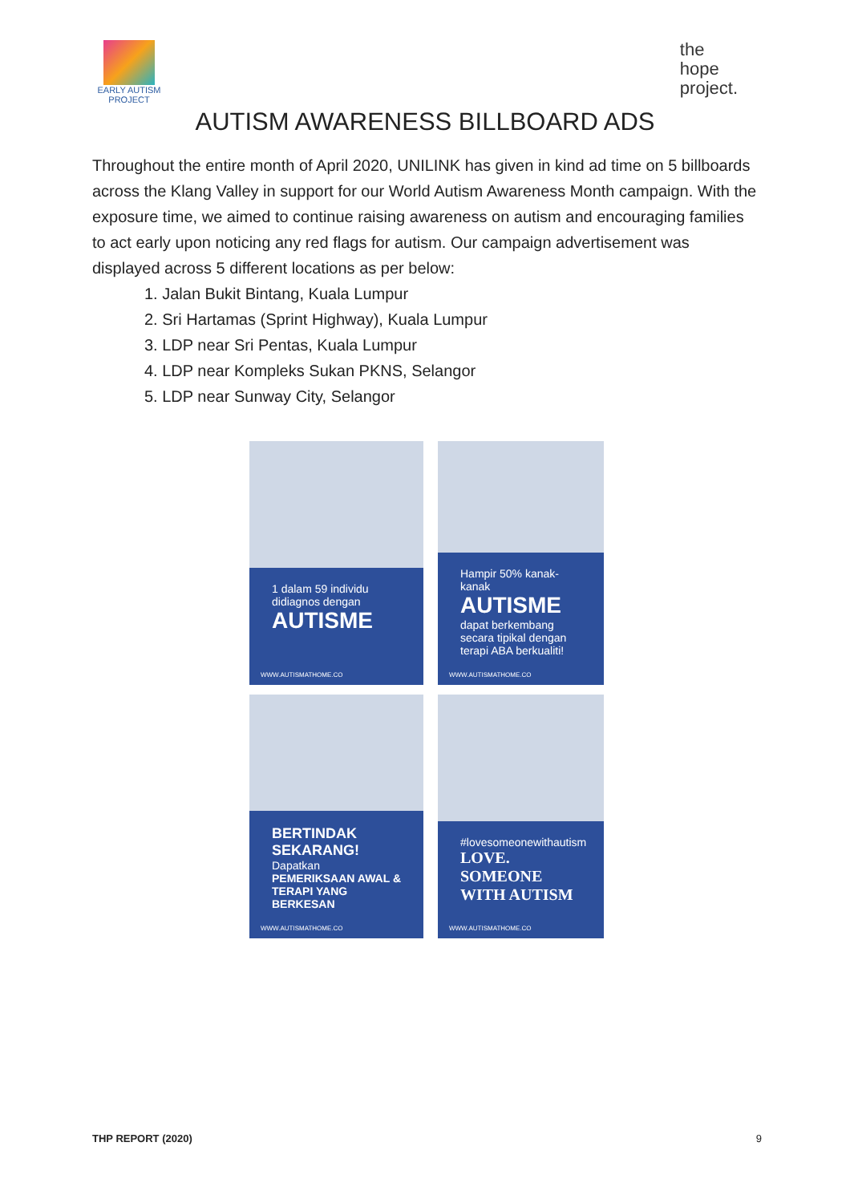EARLY AUTISM
PROJECT
the
hope
project.
AUTISM AWARENESS BILLBOARD ADS
Throughout the entire month of April 2020, UNILINK has given in kind ad time on 5 billboards across the Klang Valley in support for our World Autism Awareness Month campaign. With the exposure time, we aimed to continue raising awareness on autism and encouraging families to act early upon noticing any red flags for autism. Our campaign advertisement was displayed across 5 different locations as per below:
1. Jalan Bukit Bintang, Kuala Lumpur
2. Sri Hartamas (Sprint Highway), Kuala Lumpur
3. LDP near Sri Pentas, Kuala Lumpur
4. LDP near Kompleks Sukan PKNS, Selangor
5. LDP near Sunway City, Selangor
1 dalam 59 individu didiagnos dengan
AUTISME
WWW.AUTISMATHOME.CO
Hampir 50% kanak-kanak
AUTISME
dapat berkembang secara tipikal dengan terapi ABA berkualiti!
WWW.AUTISMATHOME.CO
BERTINDAK SEKARANG!
Dapatkan
PEMERIKSAAN AWAL & TERAPI YANG BERKESAN
WWW.AUTISMATHOME.CO
#lovesomeonewithautism
LOVE.
SOMEONE
WITH AUTISM
WWW.AUTISMATHOME.CO
THP REPORT (2020) 9